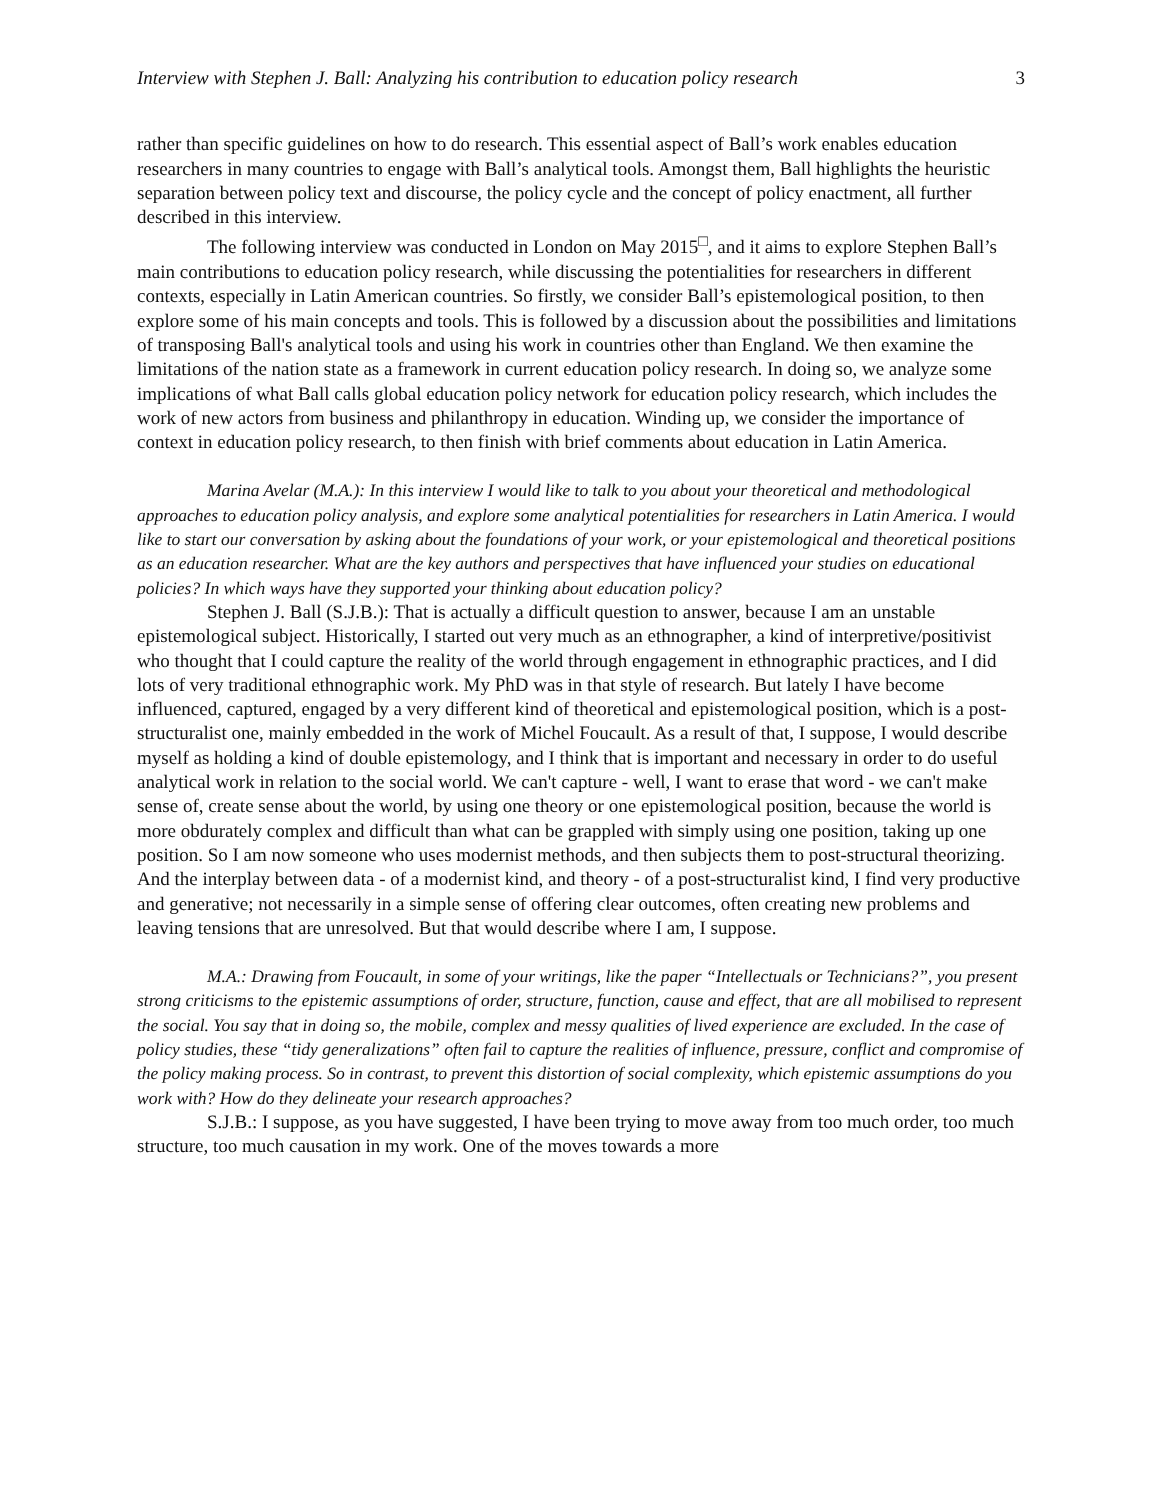Interview with Stephen J. Ball: Analyzing his contribution to education policy research 3
rather than specific guidelines on how to do research. This essential aspect of Ball’s work enables education researchers in many countries to engage with Ball’s analytical tools. Amongst them, Ball highlights the heuristic separation between policy text and discourse, the policy cycle and the concept of policy enactment, all further described in this interview.
The following interview was conducted in London on May 2015<sup>□</sup>, and it aims to explore Stephen Ball’s main contributions to education policy research, while discussing the potentialities for researchers in different contexts, especially in Latin American countries. So firstly, we consider Ball’s epistemological position, to then explore some of his main concepts and tools. This is followed by a discussion about the possibilities and limitations of transposing Ball's analytical tools and using his work in countries other than England. We then examine the limitations of the nation state as a framework in current education policy research. In doing so, we analyze some implications of what Ball calls global education policy network for education policy research, which includes the work of new actors from business and philanthropy in education. Winding up, we consider the importance of context in education policy research, to then finish with brief comments about education in Latin America.
Marina Avelar (M.A.): In this interview I would like to talk to you about your theoretical and methodological approaches to education policy analysis, and explore some analytical potentialities for researchers in Latin America. I would like to start our conversation by asking about the foundations of your work, or your epistemological and theoretical positions as an education researcher. What are the key authors and perspectives that have influenced your studies on educational policies? In which ways have they supported your thinking about education policy?
Stephen J. Ball (S.J.B.): That is actually a difficult question to answer, because I am an unstable epistemological subject. Historically, I started out very much as an ethnographer, a kind of interpretive/positivist who thought that I could capture the reality of the world through engagement in ethnographic practices, and I did lots of very traditional ethnographic work. My PhD was in that style of research. But lately I have become influenced, captured, engaged by a very different kind of theoretical and epistemological position, which is a post-structuralist one, mainly embedded in the work of Michel Foucault. As a result of that, I suppose, I would describe myself as holding a kind of double epistemology, and I think that is important and necessary in order to do useful analytical work in relation to the social world. We can't capture - well, I want to erase that word - we can't make sense of, create sense about the world, by using one theory or one epistemological position, because the world is more obdurately complex and difficult than what can be grappled with simply using one position, taking up one position. So I am now someone who uses modernist methods, and then subjects them to post-structural theorizing. And the interplay between data - of a modernist kind, and theory - of a post-structuralist kind, I find very productive and generative; not necessarily in a simple sense of offering clear outcomes, often creating new problems and leaving tensions that are unresolved. But that would describe where I am, I suppose.
M.A.: Drawing from Foucault, in some of your writings, like the paper “Intellectuals or Technicians?”, you present strong criticisms to the epistemic assumptions of order, structure, function, cause and effect, that are all mobilised to represent the social. You say that in doing so, the mobile, complex and messy qualities of lived experience are excluded. In the case of policy studies, these “tidy generalizations” often fail to capture the realities of influence, pressure, conflict and compromise of the policy making process. So in contrast, to prevent this distortion of social complexity, which epistemic assumptions do you work with? How do they delineate your research approaches?
S.J.B.: I suppose, as you have suggested, I have been trying to move away from too much order, too much structure, too much causation in my work. One of the moves towards a more